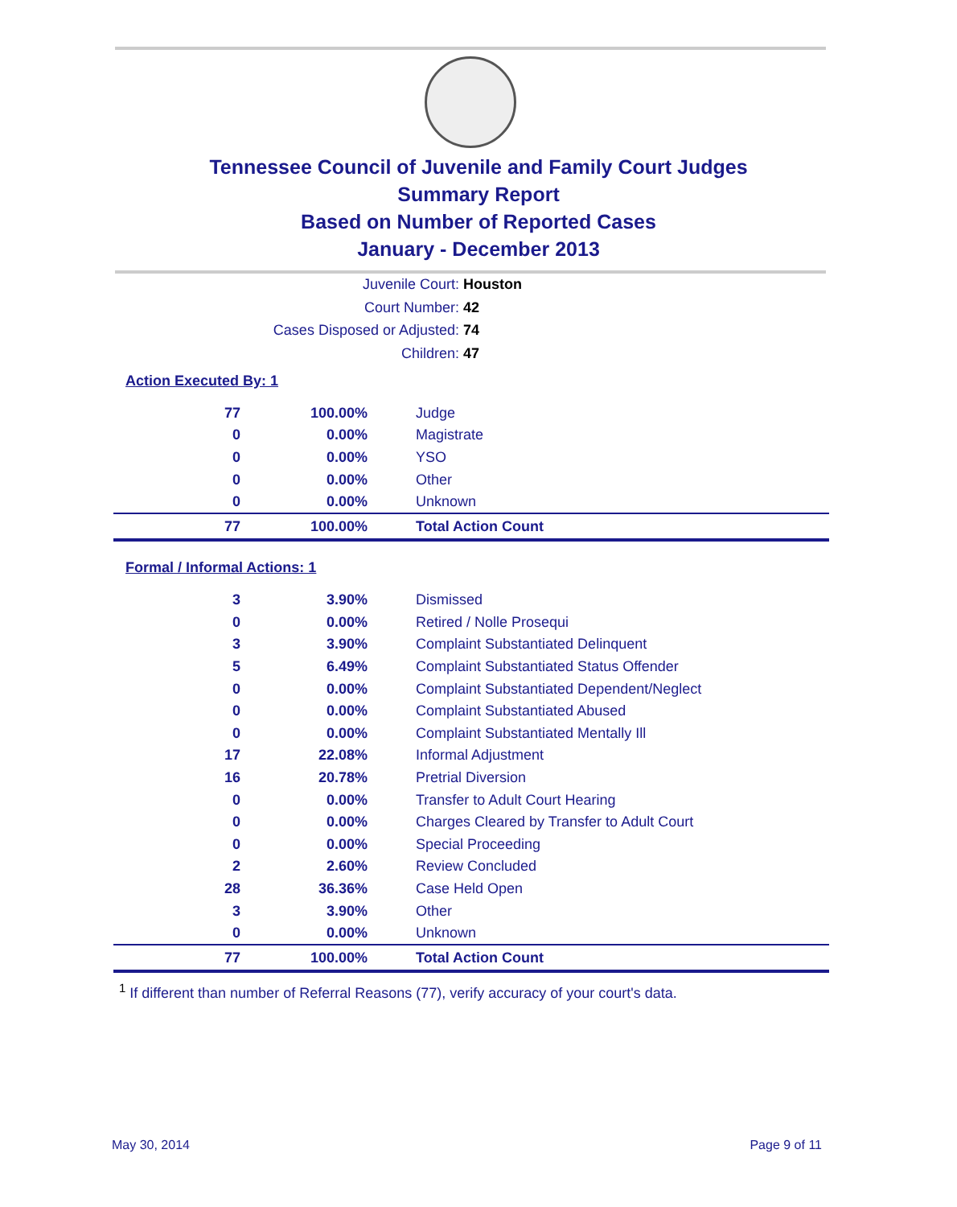Tennessee Council of Juvenile and Family Court Judges
Summary Report
Based on Number of Reported Cases
January - December 2013
Juvenile Court: Houston
Court Number: 42
Cases Disposed or Adjusted: 74
Children: 47
Action Executed By: 1
| 77 | 100.00% | Judge |
| 0 | 0.00% | Magistrate |
| 0 | 0.00% | YSO |
| 0 | 0.00% | Other |
| 0 | 0.00% | Unknown |
| 77 | 100.00% | Total Action Count |
Formal / Informal Actions: 1
| 3 | 3.90% | Dismissed |
| 0 | 0.00% | Retired / Nolle Prosequi |
| 3 | 3.90% | Complaint Substantiated Delinquent |
| 5 | 6.49% | Complaint Substantiated Status Offender |
| 0 | 0.00% | Complaint Substantiated Dependent/Neglect |
| 0 | 0.00% | Complaint Substantiated Abused |
| 0 | 0.00% | Complaint Substantiated Mentally Ill |
| 17 | 22.08% | Informal Adjustment |
| 16 | 20.78% | Pretrial Diversion |
| 0 | 0.00% | Transfer to Adult Court Hearing |
| 0 | 0.00% | Charges Cleared by Transfer to Adult Court |
| 0 | 0.00% | Special Proceeding |
| 2 | 2.60% | Review Concluded |
| 28 | 36.36% | Case Held Open |
| 3 | 3.90% | Other |
| 0 | 0.00% | Unknown |
| 77 | 100.00% | Total Action Count |
<sup>1</sup> If different than number of Referral Reasons (77), verify accuracy of your court's data.
May 30, 2014 Page 9 of 11